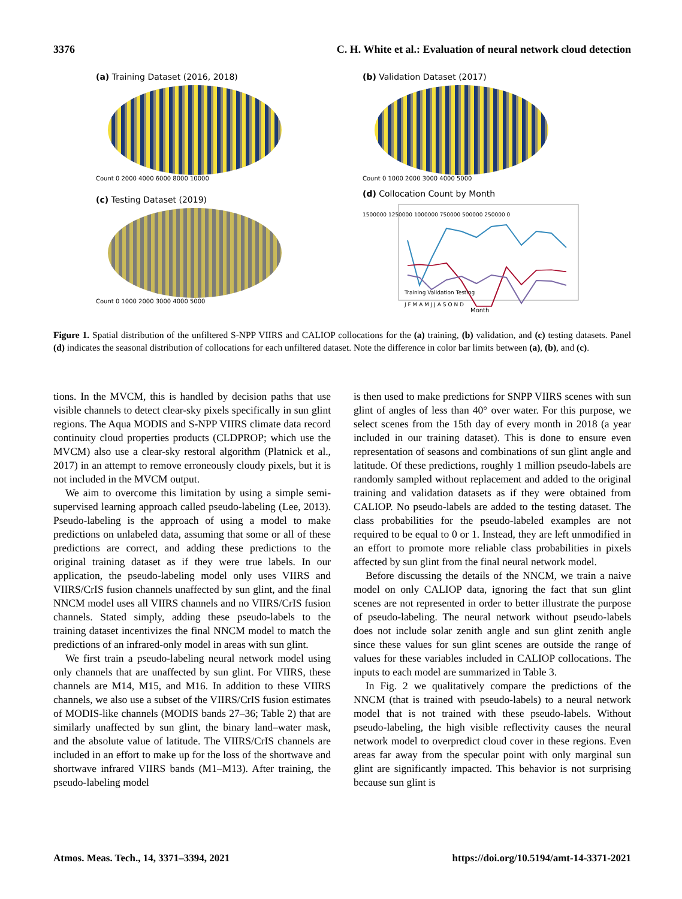3376 C. H. White et al.: Evaluation of neural network cloud detection
(a) Training Dataset (2016, 2018)
Count 0 2000 4000 6000 8000 10000
(b) Validation Dataset (2017)
Count 0 1000 2000 3000 4000 5000
(c) Testing Dataset (2019)
Count 0 1000 2000 3000 4000 5000
(d) Collocation Count by Month
1500000 1250000 1000000 750000 500000 250000 0
J F M A M J J A S O N D
Month
Training Validation Testing
Figure 1. Spatial distribution of the unfiltered S-NPP VIIRS and CALIOP collocations for the (a) training, (b) validation, and (c) testing datasets. Panel (d) indicates the seasonal distribution of collocations for each unfiltered dataset. Note the difference in color bar limits between (a), (b), and (c).
tions. In the MVCM, this is handled by decision paths that use visible channels to detect clear-sky pixels specifically in sun glint regions. The Aqua MODIS and S-NPP VIIRS climate data record continuity cloud properties products (CLDPROP; which use the MVCM) also use a clear-sky restoral algorithm (Platnick et al., 2017) in an attempt to remove erroneously cloudy pixels, but it is not included in the MVCM output.
We aim to overcome this limitation by using a simple semi-supervised learning approach called pseudo-labeling (Lee, 2013). Pseudo-labeling is the approach of using a model to make predictions on unlabeled data, assuming that some or all of these predictions are correct, and adding these predictions to the original training dataset as if they were true labels. In our application, the pseudo-labeling model only uses VIIRS and VIIRS/CrIS fusion channels unaffected by sun glint, and the final NNCM model uses all VIIRS channels and no VIIRS/CrIS fusion channels. Stated simply, adding these pseudo-labels to the training dataset incentivizes the final NNCM model to match the predictions of an infrared-only model in areas with sun glint.
We first train a pseudo-labeling neural network model using only channels that are unaffected by sun glint. For VIIRS, these channels are M14, M15, and M16. In addition to these VIIRS channels, we also use a subset of the VIIRS/CrIS fusion estimates of MODIS-like channels (MODIS bands 27–36; Table 2) that are similarly unaffected by sun glint, the binary land–water mask, and the absolute value of latitude. The VIIRS/CrIS channels are included in an effort to make up for the loss of the shortwave and shortwave infrared VIIRS bands (M1–M13). After training, the pseudo-labeling model
is then used to make predictions for SNPP VIIRS scenes with sun glint of angles of less than 40° over water. For this purpose, we select scenes from the 15th day of every month in 2018 (a year included in our training dataset). This is done to ensure even representation of seasons and combinations of sun glint angle and latitude. Of these predictions, roughly 1 million pseudo-labels are randomly sampled without replacement and added to the original training and validation datasets as if they were obtained from CALIOP. No pseudo-labels are added to the testing dataset. The class probabilities for the pseudo-labeled examples are not required to be equal to 0 or 1. Instead, they are left unmodified in an effort to promote more reliable class probabilities in pixels affected by sun glint from the final neural network model.
Before discussing the details of the NNCM, we train a naive model on only CALIOP data, ignoring the fact that sun glint scenes are not represented in order to better illustrate the purpose of pseudo-labeling. The neural network without pseudo-labels does not include solar zenith angle and sun glint zenith angle since these values for sun glint scenes are outside the range of values for these variables included in CALIOP collocations. The inputs to each model are summarized in Table 3.
In Fig. 2 we qualitatively compare the predictions of the NNCM (that is trained with pseudo-labels) to a neural network model that is not trained with these pseudo-labels. Without pseudo-labeling, the high visible reflectivity causes the neural network model to overpredict cloud cover in these regions. Even areas far away from the specular point with only marginal sun glint are significantly impacted. This behavior is not surprising because sun glint is
Atmos. Meas. Tech., 14, 3371–3394, 2021 https://doi.org/10.5194/amt-14-3371-2021